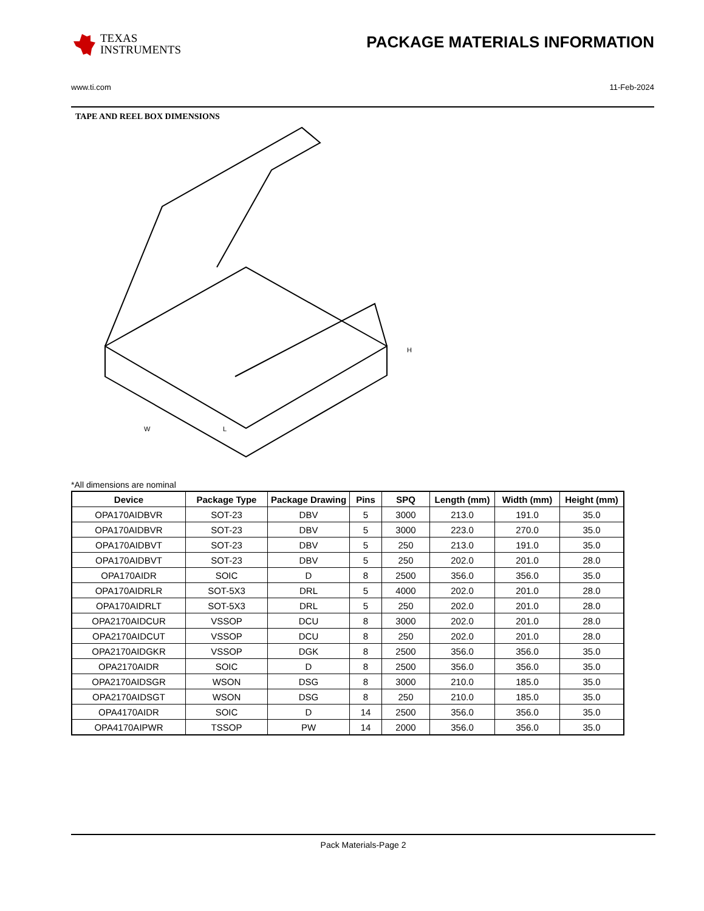TEXAS
INSTRUMENTS
PACKAGE MATERIALS INFORMATION
www.ti.com 11-Feb-2024
TAPE AND REEL BOX DIMENSIONS
L
W
H
*All dimensions are nominal
| Device | Package Type | Package Drawing | Pins | SPQ | Length (mm) | Width (mm) | Height (mm) |
| --- | --- | --- | --- | --- | --- | --- | --- |
| OPA170AIDBVR | SOT-23 | DBV | 5 | 3000 | 213.0 | 191.0 | 35.0 |
| OPA170AIDBVR | SOT-23 | DBV | 5 | 3000 | 223.0 | 270.0 | 35.0 |
| OPA170AIDBVT | SOT-23 | DBV | 5 | 250 | 213.0 | 191.0 | 35.0 |
| OPA170AIDBVT | SOT-23 | DBV | 5 | 250 | 202.0 | 201.0 | 28.0 |
| OPA170AIDR | SOIC | D | 8 | 2500 | 356.0 | 356.0 | 35.0 |
| OPA170AIDRLR | SOT-5X3 | DRL | 5 | 4000 | 202.0 | 201.0 | 28.0 |
| OPA170AIDRLT | SOT-5X3 | DRL | 5 | 250 | 202.0 | 201.0 | 28.0 |
| OPA2170AIDCUR | VSSOP | DCU | 8 | 3000 | 202.0 | 201.0 | 28.0 |
| OPA2170AIDCUT | VSSOP | DCU | 8 | 250 | 202.0 | 201.0 | 28.0 |
| OPA2170AIDGKR | VSSOP | DGK | 8 | 2500 | 356.0 | 356.0 | 35.0 |
| OPA2170AIDR | SOIC | D | 8 | 2500 | 356.0 | 356.0 | 35.0 |
| OPA2170AIDSGR | WSON | DSG | 8 | 3000 | 210.0 | 185.0 | 35.0 |
| OPA2170AIDSGT | WSON | DSG | 8 | 250 | 210.0 | 185.0 | 35.0 |
| OPA4170AIDR | SOIC | D | 14 | 2500 | 356.0 | 356.0 | 35.0 |
| OPA4170AIPWR | TSSOP | PW | 14 | 2000 | 356.0 | 356.0 | 35.0 |
Pack Materials-Page 2